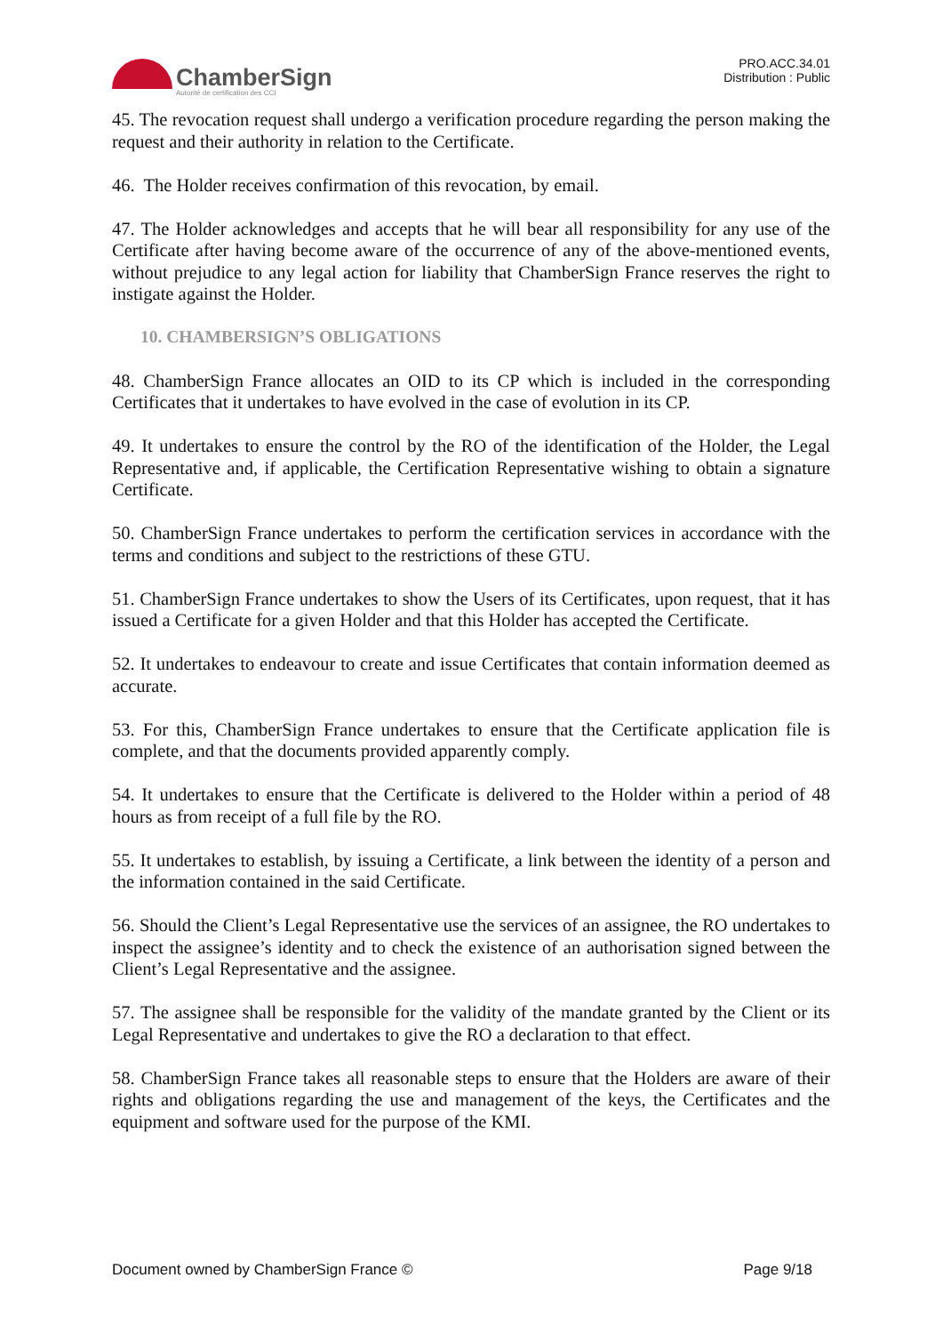ChamberSign
Autorité de certification des CCI
PRO.ACC.34.01
Distribution : Public
45. The revocation request shall undergo a verification procedure regarding the person making the request and their authority in relation to the Certificate.
46. The Holder receives confirmation of this revocation, by email.
47. The Holder acknowledges and accepts that he will bear all responsibility for any use of the Certificate after having become aware of the occurrence of any of the above-mentioned events, without prejudice to any legal action for liability that ChamberSign France reserves the right to instigate against the Holder.
10. CHAMBERSIGN’S OBLIGATIONS
48. ChamberSign France allocates an OID to its CP which is included in the corresponding Certificates that it undertakes to have evolved in the case of evolution in its CP.
49. It undertakes to ensure the control by the RO of the identification of the Holder, the Legal Representative and, if applicable, the Certification Representative wishing to obtain a signature Certificate.
50. ChamberSign France undertakes to perform the certification services in accordance with the terms and conditions and subject to the restrictions of these GTU.
51. ChamberSign France undertakes to show the Users of its Certificates, upon request, that it has issued a Certificate for a given Holder and that this Holder has accepted the Certificate.
52. It undertakes to endeavour to create and issue Certificates that contain information deemed as accurate.
53. For this, ChamberSign France undertakes to ensure that the Certificate application file is complete, and that the documents provided apparently comply.
54. It undertakes to ensure that the Certificate is delivered to the Holder within a period of 48 hours as from receipt of a full file by the RO.
55. It undertakes to establish, by issuing a Certificate, a link between the identity of a person and the information contained in the said Certificate.
56. Should the Client’s Legal Representative use the services of an assignee, the RO undertakes to inspect the assignee’s identity and to check the existence of an authorisation signed between the Client’s Legal Representative and the assignee.
57. The assignee shall be responsible for the validity of the mandate granted by the Client or its Legal Representative and undertakes to give the RO a declaration to that effect.
58. ChamberSign France takes all reasonable steps to ensure that the Holders are aware of their rights and obligations regarding the use and management of the keys, the Certificates and the equipment and software used for the purpose of the KMI.
Document owned by ChamberSign France © Page 9/18